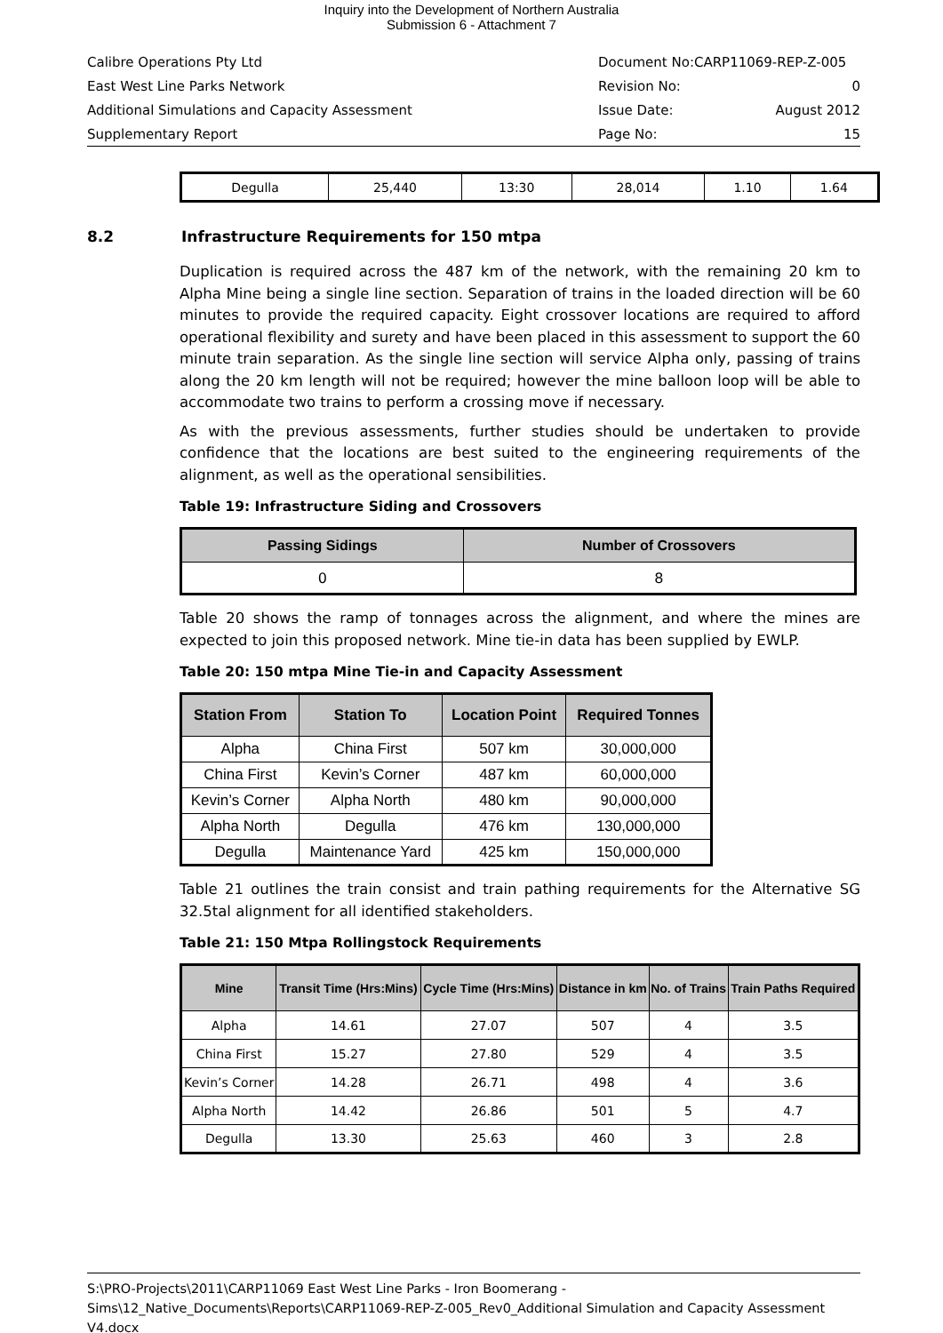Inquiry into the Development of Northern Australia
Submission 6 - Attachment 7
Calibre Operations Pty Ltd Document No:CARP11069-REP-Z-005
East West Line Parks Network Revision No: 0
Additional Simulations and Capacity Assessment Issue Date: August 2012
Supplementary Report Page No: 15
| Degulla | 25,440 | 13:30 | 28,014 | 1.10 | 1.64 |
8.2 Infrastructure Requirements for 150 mtpa
Duplication is required across the 487 km of the network, with the remaining 20 km to Alpha Mine being a single line section. Separation of trains in the loaded direction will be 60 minutes to provide the required capacity. Eight crossover locations are required to afford operational flexibility and surety and have been placed in this assessment to support the 60 minute train separation. As the single line section will service Alpha only, passing of trains along the 20 km length will not be required; however the mine balloon loop will be able to accommodate two trains to perform a crossing move if necessary.
As with the previous assessments, further studies should be undertaken to provide confidence that the locations are best suited to the engineering requirements of the alignment, as well as the operational sensibilities.
Table 19: Infrastructure Siding and Crossovers
| Passing Sidings | Number of Crossovers |
| --- | --- |
| 0 | 8 |
Table 20 shows the ramp of tonnages across the alignment, and where the mines are expected to join this proposed network. Mine tie-in data has been supplied by EWLP.
Table 20: 150 mtpa Mine Tie-in and Capacity Assessment
| Station From | Station To | Location Point | Required Tonnes |
| --- | --- | --- | --- |
| Alpha | China First | 507 km | 30,000,000 |
| China First | Kevin’s Corner | 487 km | 60,000,000 |
| Kevin’s Corner | Alpha North | 480 km | 90,000,000 |
| Alpha North | Degulla | 476 km | 130,000,000 |
| Degulla | Maintenance Yard | 425 km | 150,000,000 |
Table 21 outlines the train consist and train pathing requirements for the Alternative SG 32.5tal alignment for all identified stakeholders.
Table 21: 150 Mtpa Rollingstock Requirements
| Mine | Transit Time (Hrs:Mins) | Cycle Time (Hrs:Mins) | Distance in km | No. of Trains | Train Paths Required |
| --- | --- | --- | --- | --- | --- |
| Alpha | 14.61 | 27.07 | 507 | 4 | 3.5 |
| China First | 15.27 | 27.80 | 529 | 4 | 3.5 |
| Kevin’s Corner | 14.28 | 26.71 | 498 | 4 | 3.6 |
| Alpha North | 14.42 | 26.86 | 501 | 5 | 4.7 |
| Degulla | 13.30 | 25.63 | 460 | 3 | 2.8 |
S:\PRO-Projects\2011\CARP11069 East West Line Parks - Iron Boomerang - Sims\12_Native_Documents\Reports\CARP11069-REP-Z-005_Rev0_Additional Simulation and Capacity Assessment V4.docx